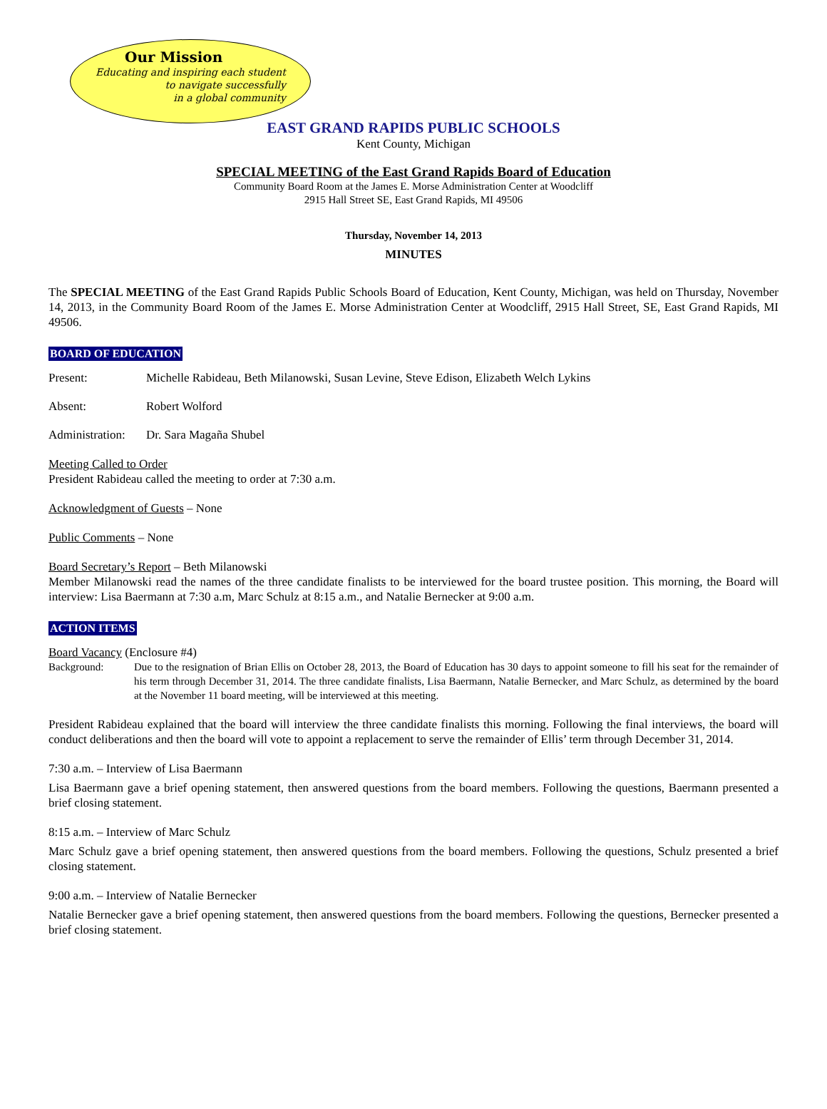Our Mission
Educating and inspiring each student
to navigate successfully
in a global community
EAST GRAND RAPIDS PUBLIC SCHOOLS
Kent County, Michigan
SPECIAL MEETING of the East Grand Rapids Board of Education
Community Board Room at the James E. Morse Administration Center at Woodcliff
2915 Hall Street SE, East Grand Rapids, MI 49506
Thursday, November 14, 2013
MINUTES
The SPECIAL MEETING of the East Grand Rapids Public Schools Board of Education, Kent County, Michigan, was held on Thursday, November 14, 2013, in the Community Board Room of the James E. Morse Administration Center at Woodcliff, 2915 Hall Street, SE, East Grand Rapids, MI 49506.
BOARD OF EDUCATION
Present: Michelle Rabideau, Beth Milanowski, Susan Levine, Steve Edison, Elizabeth Welch Lykins
Absent: Robert Wolford
Administration: Dr. Sara Magaña Shubel
Meeting Called to Order
President Rabideau called the meeting to order at 7:30 a.m.
Acknowledgment of Guests – None
Public Comments – None
Board Secretary’s Report – Beth Milanowski
Member Milanowski read the names of the three candidate finalists to be interviewed for the board trustee position. This morning, the Board will interview: Lisa Baermann at 7:30 a.m, Marc Schulz at 8:15 a.m., and Natalie Bernecker at 9:00 a.m.
ACTION ITEMS
Board Vacancy (Enclosure #4)
Background: Due to the resignation of Brian Ellis on October 28, 2013, the Board of Education has 30 days to appoint someone to fill his seat for the remainder of his term through December 31, 2014. The three candidate finalists, Lisa Baermann, Natalie Bernecker, and Marc Schulz, as determined by the board at the November 11 board meeting, will be interviewed at this meeting.
President Rabideau explained that the board will interview the three candidate finalists this morning. Following the final interviews, the board will conduct deliberations and then the board will vote to appoint a replacement to serve the remainder of Ellis’ term through December 31, 2014.
7:30 a.m. – Interview of Lisa Baermann
Lisa Baermann gave a brief opening statement, then answered questions from the board members. Following the questions, Baermann presented a brief closing statement.
8:15 a.m. – Interview of Marc Schulz
Marc Schulz gave a brief opening statement, then answered questions from the board members. Following the questions, Schulz presented a brief closing statement.
9:00 a.m. – Interview of Natalie Bernecker
Natalie Bernecker gave a brief opening statement, then answered questions from the board members. Following the questions, Bernecker presented a brief closing statement.